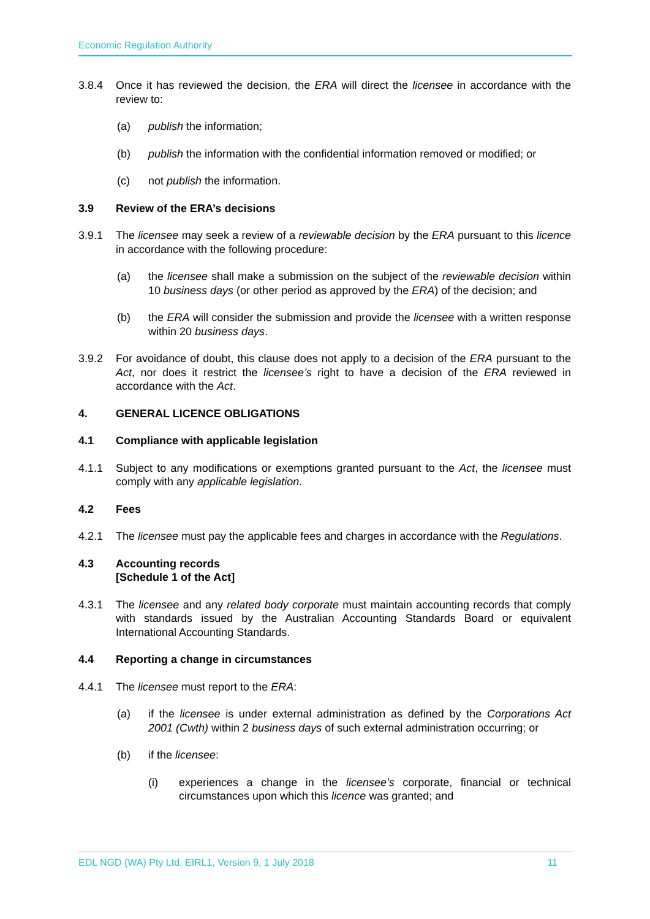Economic Regulation Authority
3.8.4 Once it has reviewed the decision, the ERA will direct the licensee in accordance with the review to:
(a) publish the information;
(b) publish the information with the confidential information removed or modified; or
(c) not publish the information.
3.9 Review of the ERA’s decisions
3.9.1 The licensee may seek a review of a reviewable decision by the ERA pursuant to this licence in accordance with the following procedure:
(a) the licensee shall make a submission on the subject of the reviewable decision within 10 business days (or other period as approved by the ERA) of the decision; and
(b) the ERA will consider the submission and provide the licensee with a written response within 20 business days.
3.9.2 For avoidance of doubt, this clause does not apply to a decision of the ERA pursuant to the Act, nor does it restrict the licensee’s right to have a decision of the ERA reviewed in accordance with the Act.
4. GENERAL LICENCE OBLIGATIONS
4.1 Compliance with applicable legislation
4.1.1 Subject to any modifications or exemptions granted pursuant to the Act, the licensee must comply with any applicable legislation.
4.2 Fees
4.2.1 The licensee must pay the applicable fees and charges in accordance with the Regulations.
4.3 Accounting records
[Schedule 1 of the Act]
4.3.1 The licensee and any related body corporate must maintain accounting records that comply with standards issued by the Australian Accounting Standards Board or equivalent International Accounting Standards.
4.4 Reporting a change in circumstances
4.4.1 The licensee must report to the ERA:
(a) if the licensee is under external administration as defined by the Corporations Act 2001 (Cwth) within 2 business days of such external administration occurring; or
(b) if the licensee:
(i) experiences a change in the licensee’s corporate, financial or technical circumstances upon which this licence was granted; and
EDL NGD (WA) Pty Ltd, EIRL1, Version 9, 1 July 2018 11